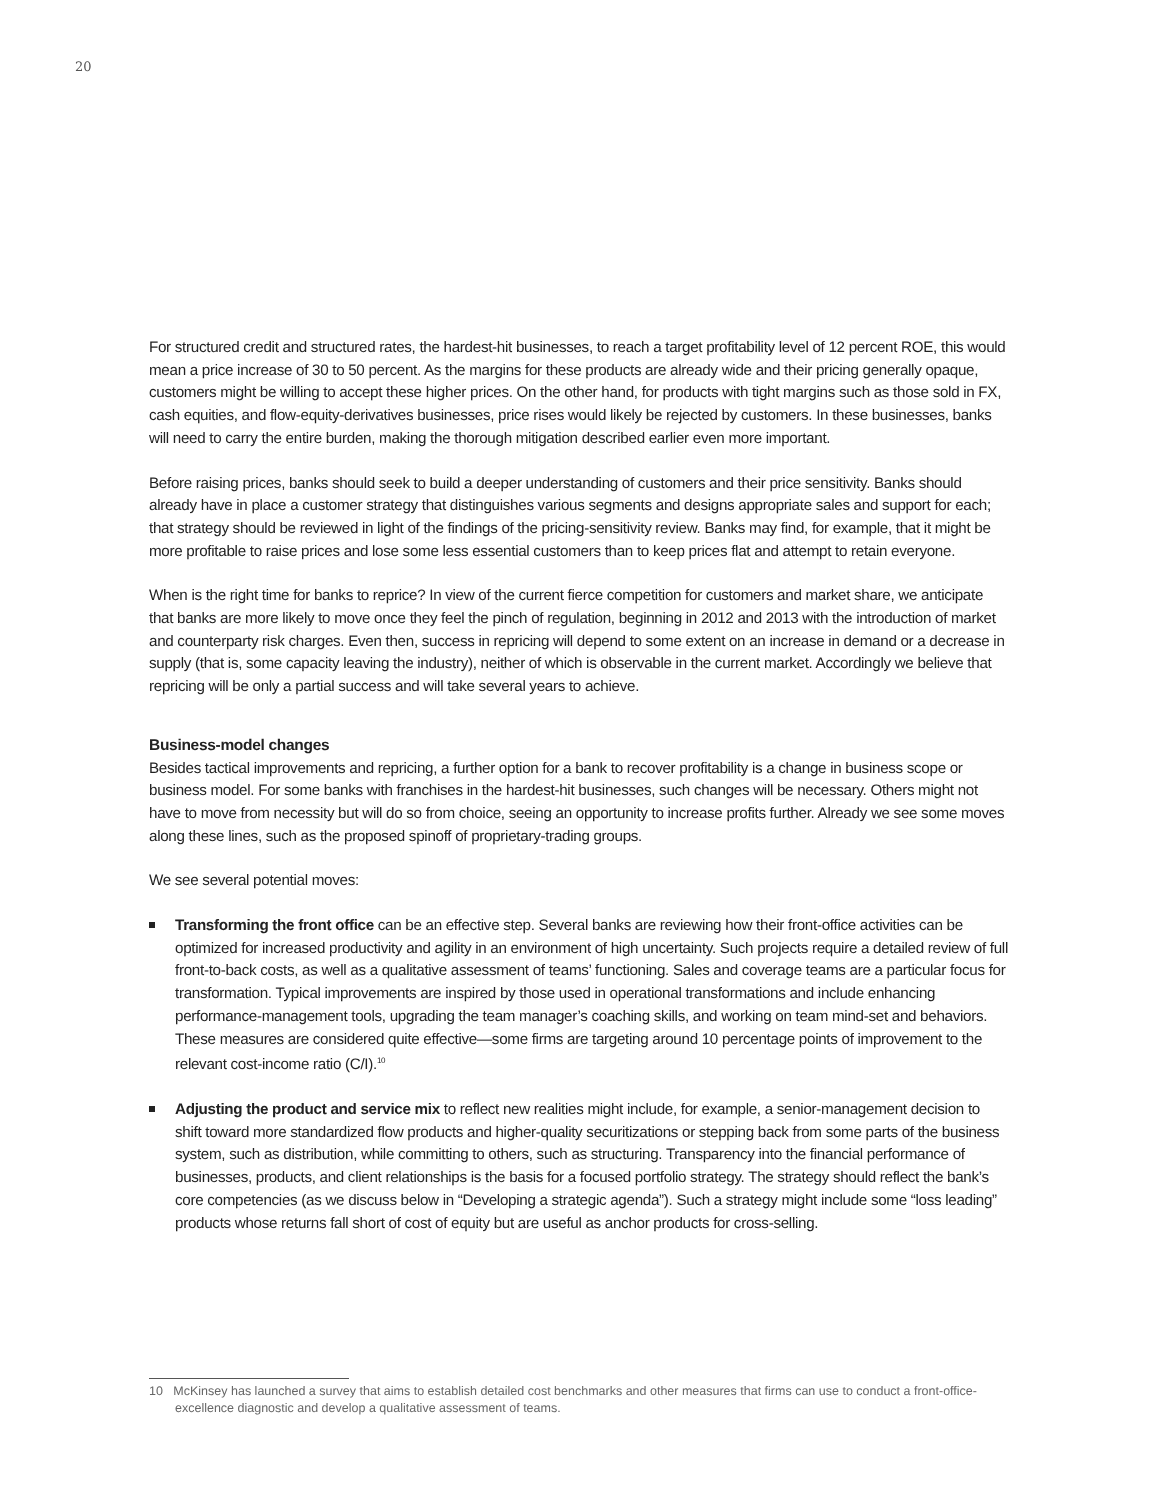20
For structured credit and structured rates, the hardest-hit businesses, to reach a target profitability level of 12 percent ROE, this would mean a price increase of 30 to 50 percent. As the margins for these products are already wide and their pricing generally opaque, customers might be willing to accept these higher prices. On the other hand, for products with tight margins such as those sold in FX, cash equities, and flow-equity-derivatives businesses, price rises would likely be rejected by customers. In these businesses, banks will need to carry the entire burden, making the thorough mitigation described earlier even more important.
Before raising prices, banks should seek to build a deeper understanding of customers and their price sensitivity. Banks should already have in place a customer strategy that distinguishes various segments and designs appropriate sales and support for each; that strategy should be reviewed in light of the findings of the pricing-sensitivity review. Banks may find, for example, that it might be more profitable to raise prices and lose some less essential customers than to keep prices flat and attempt to retain everyone.
When is the right time for banks to reprice? In view of the current fierce competition for customers and market share, we anticipate that banks are more likely to move once they feel the pinch of regulation, beginning in 2012 and 2013 with the introduction of market and counterparty risk charges. Even then, success in repricing will depend to some extent on an increase in demand or a decrease in supply (that is, some capacity leaving the industry), neither of which is observable in the current market. Accordingly we believe that repricing will be only a partial success and will take several years to achieve.
Business-model changes
Besides tactical improvements and repricing, a further option for a bank to recover profitability is a change in business scope or business model. For some banks with franchises in the hardest-hit businesses, such changes will be necessary. Others might not have to move from necessity but will do so from choice, seeing an opportunity to increase profits further. Already we see some moves along these lines, such as the proposed spinoff of proprietary-trading groups.
We see several potential moves:
Transforming the front office can be an effective step. Several banks are reviewing how their front-office activities can be optimized for increased productivity and agility in an environment of high uncertainty. Such projects require a detailed review of full front-to-back costs, as well as a qualitative assessment of teams’ functioning. Sales and coverage teams are a particular focus for transformation. Typical improvements are inspired by those used in operational transformations and include enhancing performance-management tools, upgrading the team manager’s coaching skills, and working on team mind-set and behaviors. These measures are considered quite effective—some firms are targeting around 10 percentage points of improvement to the relevant cost-income ratio (C/I).<sup>10</sup>
Adjusting the product and service mix to reflect new realities might include, for example, a senior-management decision to shift toward more standardized flow products and higher-quality securitizations or stepping back from some parts of the business system, such as distribution, while committing to others, such as structuring. Transparency into the financial performance of businesses, products, and client relationships is the basis for a focused portfolio strategy. The strategy should reflect the bank’s core competencies (as we discuss below in “Developing a strategic agenda”). Such a strategy might include some “loss leading” products whose returns fall short of cost of equity but are useful as anchor products for cross-selling.
10 McKinsey has launched a survey that aims to establish detailed cost benchmarks and other measures that firms can use to conduct a front-office-excellence diagnostic and develop a qualitative assessment of teams.